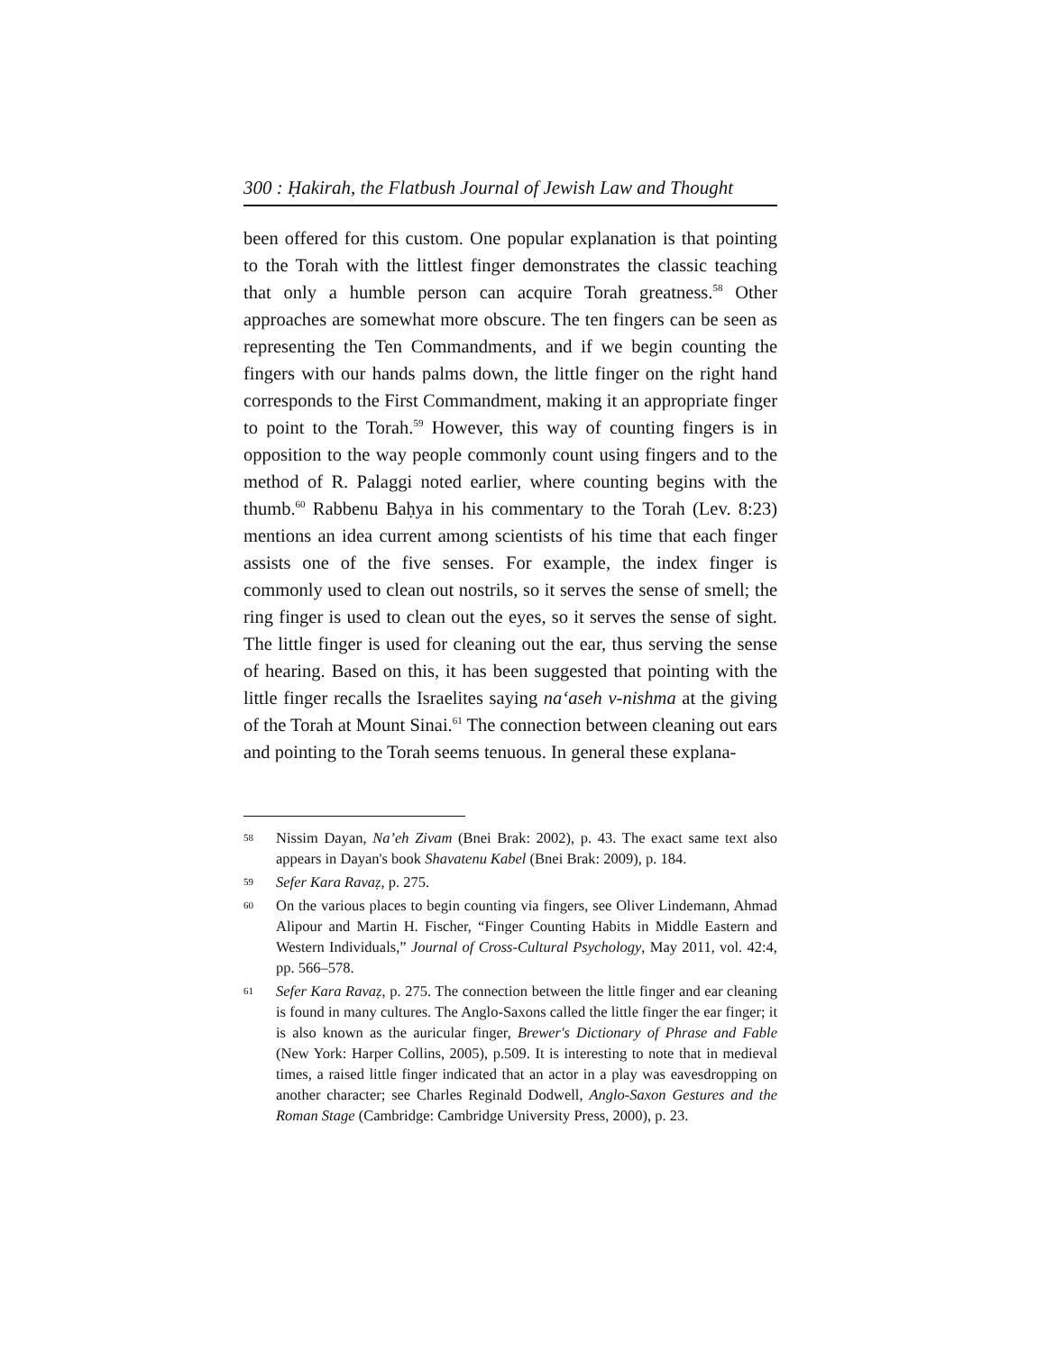300 : Ḥakirah, the Flatbush Journal of Jewish Law and Thought
been offered for this custom. One popular explanation is that pointing to the Torah with the littlest finger demonstrates the classic teaching that only a humble person can acquire Torah greatness.<sup>58</sup> Other approaches are somewhat more obscure. The ten fingers can be seen as representing the Ten Commandments, and if we begin counting the fingers with our hands palms down, the little finger on the right hand corresponds to the First Commandment, making it an appropriate finger to point to the Torah.<sup>59</sup> However, this way of counting fingers is in opposition to the way people commonly count using fingers and to the method of R. Palaggi noted earlier, where counting begins with the thumb.<sup>60</sup> Rabbenu Baḥya in his commentary to the Torah (Lev. 8:23) mentions an idea current among scientists of his time that each finger assists one of the five senses. For example, the index finger is commonly used to clean out nostrils, so it serves the sense of smell; the ring finger is used to clean out the eyes, so it serves the sense of sight. The little finger is used for cleaning out the ear, thus serving the sense of hearing. Based on this, it has been suggested that pointing with the little finger recalls the Israelites saying na‘aseh v-nishma at the giving of the Torah at Mount Sinai.<sup>61</sup> The connection between cleaning out ears and pointing to the Torah seems tenuous. In general these explana-
58 Nissim Dayan, Na’eh Zivam (Bnei Brak: 2002), p. 43. The exact same text also appears in Dayan's book Shavatenu Kabel (Bnei Brak: 2009), p. 184.
59 Sefer Kara Ravaẓ, p. 275.
60 On the various places to begin counting via fingers, see Oliver Lindemann, Ahmad Alipour and Martin H. Fischer, “Finger Counting Habits in Middle Eastern and Western Individuals,” Journal of Cross-Cultural Psychology, May 2011, vol. 42:4, pp. 566–578.
61 Sefer Kara Ravaẓ, p. 275. The connection between the little finger and ear cleaning is found in many cultures. The Anglo-Saxons called the little finger the ear finger; it is also known as the auricular finger, Brewer's Dictionary of Phrase and Fable (New York: Harper Collins, 2005), p.509. It is interesting to note that in medieval times, a raised little finger indicated that an actor in a play was eavesdropping on another character; see Charles Reginald Dodwell, Anglo-Saxon Gestures and the Roman Stage (Cambridge: Cambridge University Press, 2000), p. 23.